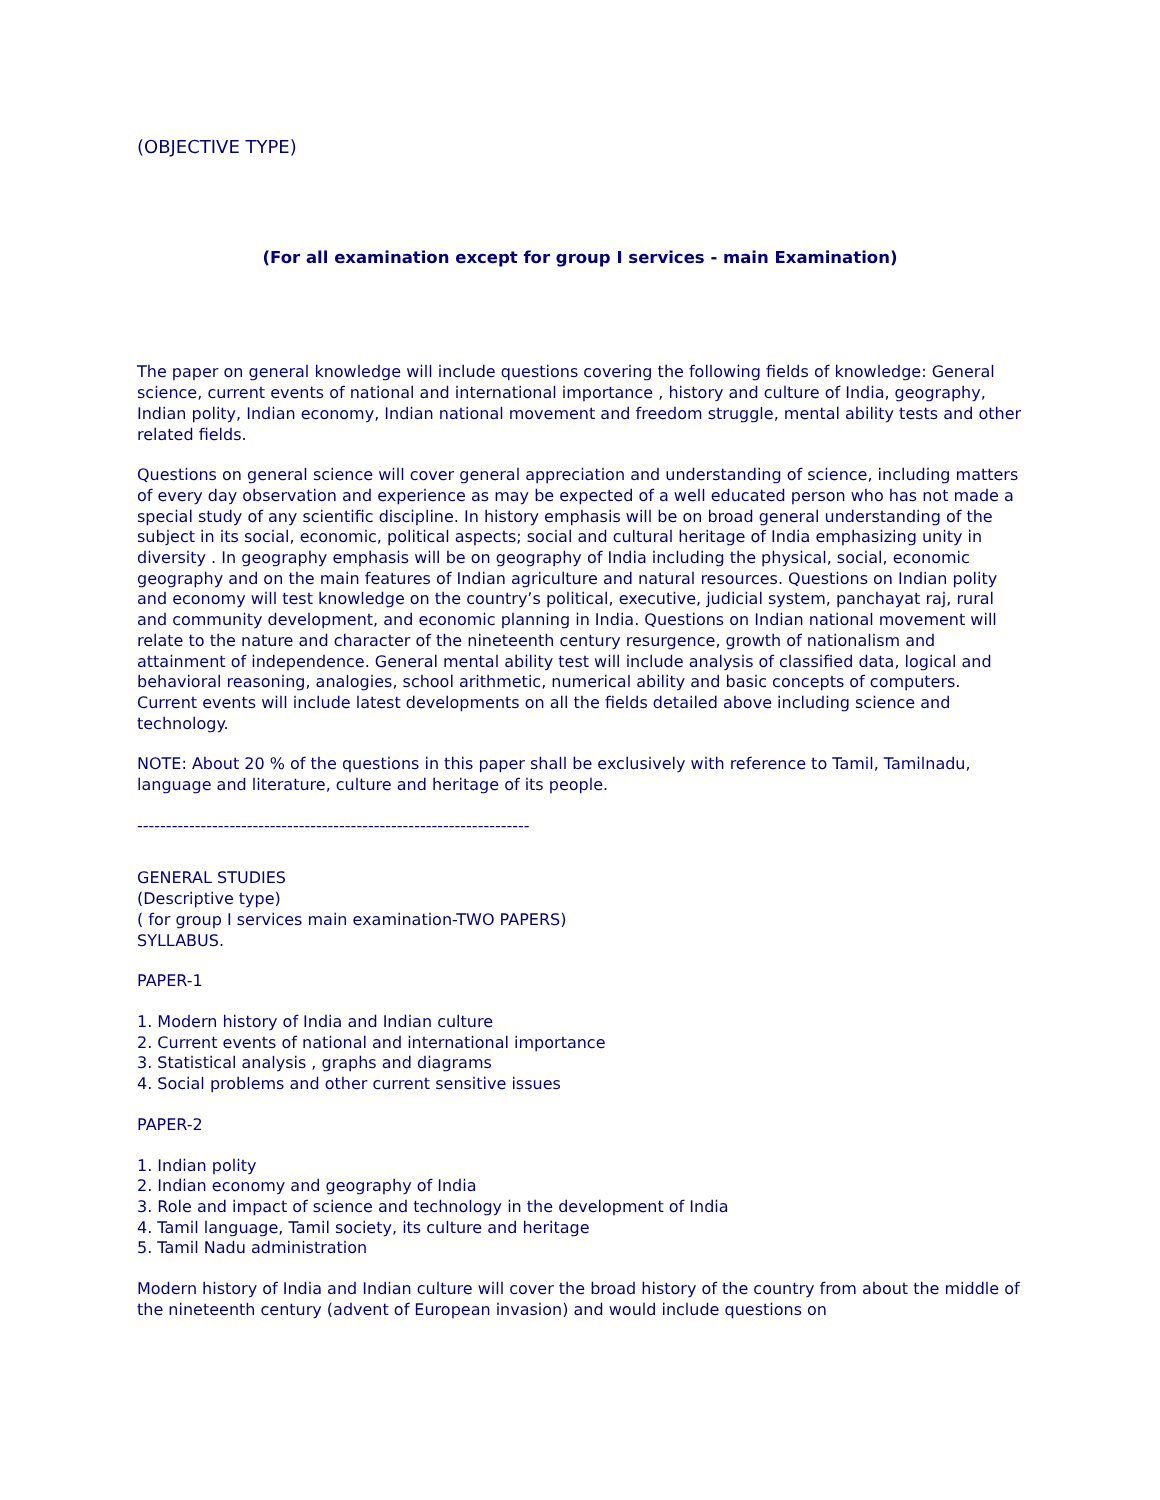(OBJECTIVE TYPE)
(For all examination except for group I services - main Examination)
The paper on general knowledge will include questions covering the following fields of knowledge: General science, current events of national and international importance , history and culture of India, geography, Indian polity, Indian economy, Indian national movement and freedom struggle, mental ability tests and other related fields.
Questions on general science will cover general appreciation and understanding of science, including matters of every day observation and experience as may be expected of a well educated person who has not made a special study of any scientific discipline. In history emphasis will be on broad general understanding of the subject in its social, economic, political aspects; social and cultural heritage of India emphasizing unity in diversity . In geography emphasis will be on geography of India including the physical, social, economic geography and on the main features of Indian agriculture and natural resources. Questions on Indian polity and economy will test knowledge on the country’s political, executive, judicial system, panchayat raj, rural and community development, and economic planning in India. Questions on Indian national movement will relate to the nature and character of the nineteenth century resurgence, growth of nationalism and attainment of independence. General mental ability test will include analysis of classified data, logical and behavioral reasoning, analogies, school arithmetic, numerical ability and basic concepts of computers. Current events will include latest developments on all the fields detailed above including science and technology.
NOTE: About 20 % of the questions in this paper shall be exclusively with reference to Tamil, Tamilnadu, language and literature, culture and heritage of its people.
--------------------------------------------------------------------
GENERAL STUDIES
(Descriptive type)
( for group I services main examination-TWO PAPERS)
SYLLABUS.
PAPER-1
1. Modern history of India and Indian culture
2. Current events of national and international importance
3. Statistical analysis , graphs and diagrams
4. Social problems and other current sensitive issues
PAPER-2
1. Indian polity
2. Indian economy and geography of India
3. Role and impact of science and technology in the development of India
4. Tamil language, Tamil society, its culture and heritage
5. Tamil Nadu administration
Modern history of India and Indian culture will cover the broad history of the country from about the middle of the nineteenth century (advent of European invasion) and would include questions on